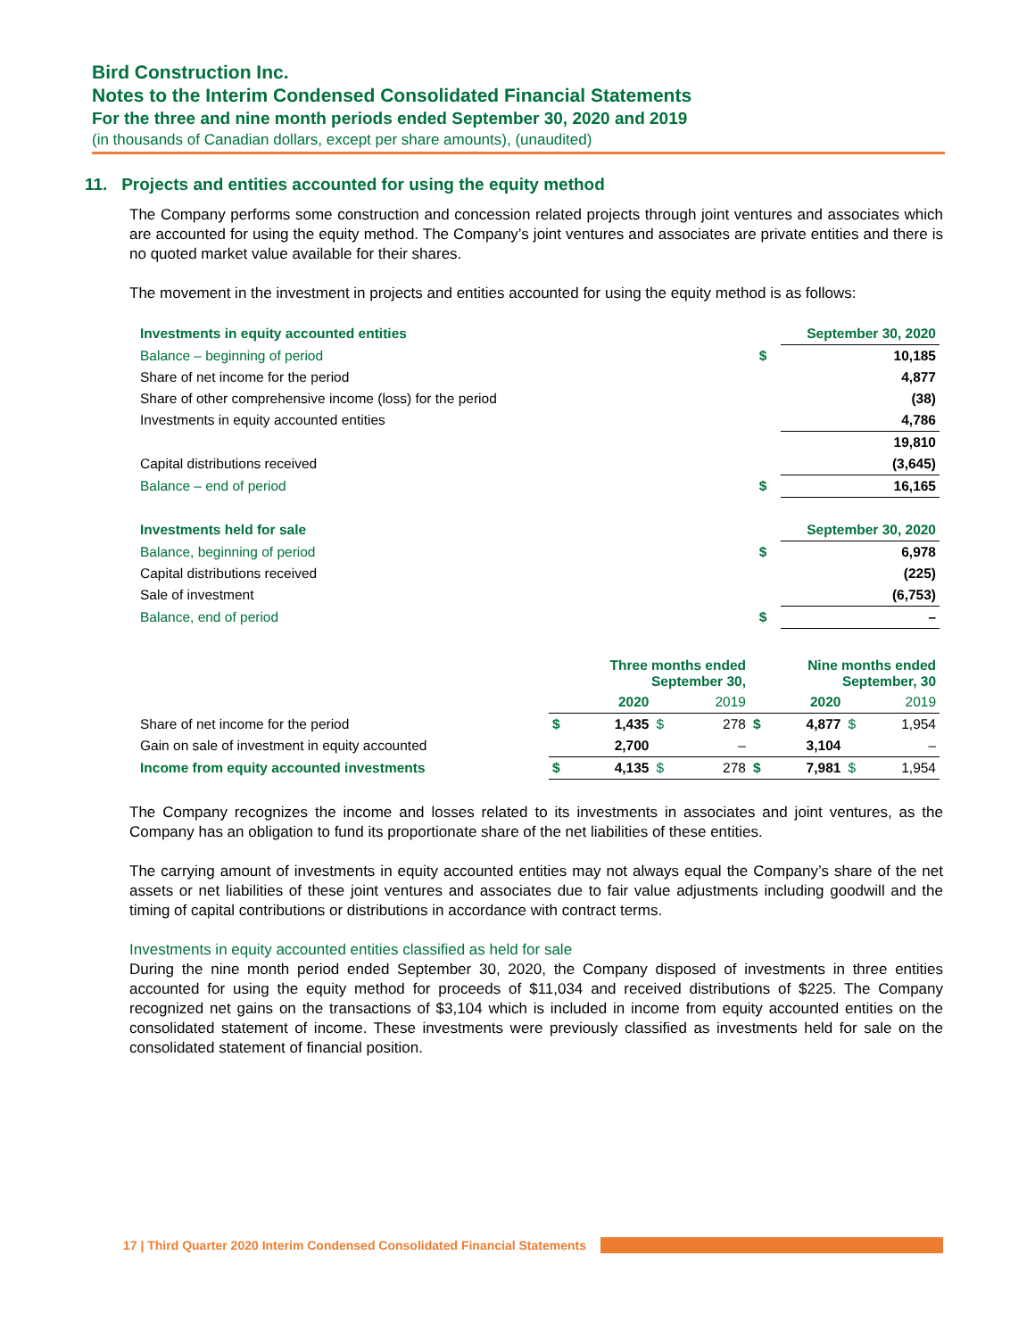Bird Construction Inc.
Notes to the Interim Condensed Consolidated Financial Statements
For the three and nine month periods ended September 30, 2020 and 2019
(in thousands of Canadian dollars, except per share amounts), (unaudited)
11. Projects and entities accounted for using the equity method
The Company performs some construction and concession related projects through joint ventures and associates which are accounted for using the equity method. The Company’s joint ventures and associates are private entities and there is no quoted market value available for their shares.
The movement in the investment in projects and entities accounted for using the equity method is as follows:
| Investments in equity accounted entities | | September 30, 2020 |
| Balance – beginning of period | $ | 10,185 |
| Share of net income for the period | | 4,877 |
| Share of other comprehensive income (loss) for the period | | (38) |
| Investments in equity accounted entities | | 4,786 |
| | | 19,810 |
| Capital distributions received | | (3,645) |
| Balance – end of period | $ | 16,165 |
| Investments held for sale | | September 30, 2020 |
| Balance, beginning of period | $ | 6,978 |
| Capital distributions received | | (225) |
| Sale of investment | | (6,753) |
| Balance, end of period | $ | – |
| | Three months ended September 30, | | | | Nine months ended September, 30 | | | |
| | | 2020 | | 2019 | | 2020 | | 2019 |
| Share of net income for the period | $ | 1,435 | $ | 278 | $ | 4,877 | $ | 1,954 |
| Gain on sale of investment in equity accounted | | 2,700 | | – | | 3,104 | | – |
| Income from equity accounted investments | $ | 4,135 | $ | 278 | $ | 7,981 | $ | 1,954 |
The Company recognizes the income and losses related to its investments in associates and joint ventures, as the Company has an obligation to fund its proportionate share of the net liabilities of these entities.
The carrying amount of investments in equity accounted entities may not always equal the Company’s share of the net assets or net liabilities of these joint ventures and associates due to fair value adjustments including goodwill and the timing of capital contributions or distributions in accordance with contract terms.
Investments in equity accounted entities classified as held for sale
During the nine month period ended September 30, 2020, the Company disposed of investments in three entities accounted for using the equity method for proceeds of $11,034 and received distributions of $225. The Company recognized net gains on the transactions of $3,104 which is included in income from equity accounted entities on the consolidated statement of income. These investments were previously classified as investments held for sale on the consolidated statement of financial position.
17 | Third Quarter 2020 Interim Condensed Consolidated Financial Statements